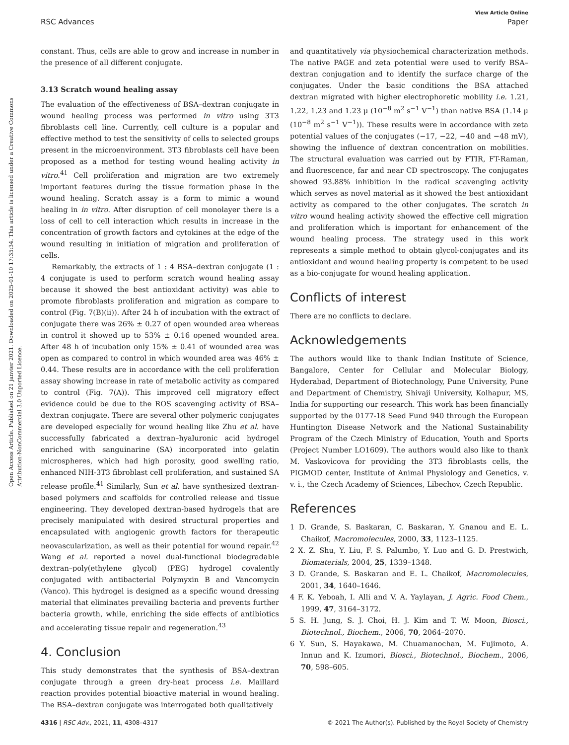Open Access Article. Published on 21 janvier 2021. Downloaded on 2025-01-10 17:35:34. This article is licensed under a Creative Commons Attribution-NonCommercial 3.0 Unported Licence.
View Article Online
RSC Advances Paper
constant. Thus, cells are able to grow and increase in number in the presence of all different conjugate.
3.13 Scratch wound healing assay
The evaluation of the effectiveness of BSA–dextran conjugate in wound healing process was performed in vitro using 3T3 fibroblasts cell line. Currently, cell culture is a popular and effective method to test the sensitivity of cells to selected groups present in the microenvironment. 3T3 fibroblasts cell have been proposed as a method for testing wound healing activity in vitro.<sup>41</sup> Cell proliferation and migration are two extremely important features during the tissue formation phase in the wound healing. Scratch assay is a form to mimic a wound healing in in vitro. After disruption of cell monolayer there is a loss of cell to cell interaction which results in increase in the concentration of growth factors and cytokines at the edge of the wound resulting in initiation of migration and proliferation of cells.
Remarkably, the extracts of 1 : 4 BSA–dextran conjugate (1 : 4 conjugate is used to perform scratch wound healing assay because it showed the best antioxidant activity) was able to promote fibroblasts proliferation and migration as compare to control (Fig. 7(B)(ii)). After 24 h of incubation with the extract of conjugate there was 26% ± 0.27 of open wounded area whereas in control it showed up to 53% ± 0.16 opened wounded area. After 48 h of incubation only 15% ± 0.41 of wounded area was open as compared to control in which wounded area was 46% ± 0.44. These results are in accordance with the cell proliferation assay showing increase in rate of metabolic activity as compared to control (Fig. 7(A)). This improved cell migratory effect evidence could be due to the ROS scavenging activity of BSA–dextran conjugate. There are several other polymeric conjugates are developed especially for wound healing like Zhu et al. have successfully fabricated a dextran–hyaluronic acid hydrogel enriched with sanguinarine (SA) incorporated into gelatin microspheres, which had high porosity, good swelling ratio, enhanced NIH-3T3 fibroblast cell proliferation, and sustained SA release profile.<sup>41</sup> Similarly, Sun et al. have synthesized dextran-based polymers and scaffolds for controlled release and tissue engineering. They developed dextran-based hydrogels that are precisely manipulated with desired structural properties and encapsulated with angiogenic growth factors for therapeutic neovascularization, as well as their potential for wound repair.<sup>42</sup> Wang et al. reported a novel dual-functional biodegradable dextran–poly(ethylene glycol) (PEG) hydrogel covalently conjugated with antibacterial Polymyxin B and Vancomycin (Vanco). This hydrogel is designed as a specific wound dressing material that eliminates prevailing bacteria and prevents further bacteria growth, while, enriching the side effects of antibiotics and accelerating tissue repair and regeneration.<sup>43</sup>
4. Conclusion
This study demonstrates that the synthesis of BSA–dextran conjugate through a green dry-heat process i.e. Maillard reaction provides potential bioactive material in wound healing. The BSA–dextran conjugate was interrogated both qualitatively
and quantitatively via physiochemical characterization methods. The native PAGE and zeta potential were used to verify BSA–dextran conjugation and to identify the surface charge of the conjugates. Under the basic conditions the BSA attached dextran migrated with higher electrophoretic mobility i.e. 1.21, 1.22, 1.23 and 1.23 μ (10<sup>−8</sup> m<sup>2</sup> s<sup>−1</sup> V<sup>−1</sup>) than native BSA (1.14 μ (10<sup>−8</sup> m<sup>2</sup> s<sup>−1</sup> V<sup>−1</sup>)). These results were in accordance with zeta potential values of the conjugates (−17, −22, −40 and −48 mV), showing the influence of dextran concentration on mobilities. The structural evaluation was carried out by FTIR, FT-Raman, and fluorescence, far and near CD spectroscopy. The conjugates showed 93.88% inhibition in the radical scavenging activity which serves as novel material as it showed the best antioxidant activity as compared to the other conjugates. The scratch in vitro wound healing activity showed the effective cell migration and proliferation which is important for enhancement of the wound healing process. The strategy used in this work represents a simple method to obtain glycol-conjugates and its antioxidant and wound healing property is competent to be used as a bio-conjugate for wound healing application.
Conflicts of interest
There are no conflicts to declare.
Acknowledgements
The authors would like to thank Indian Institute of Science, Bangalore, Center for Cellular and Molecular Biology, Hyderabad, Department of Biotechnology, Pune University, Pune and Department of Chemistry, Shivaji University, Kolhapur, MS, India for supporting our research. This work has been financially supported by the 0177-18 Seed Fund 940 through the European Huntington Disease Network and the National Sustainability Program of the Czech Ministry of Education, Youth and Sports (Project Number LO1609). The authors would also like to thank M. Vaskovicova for providing the 3T3 fibroblasts cells, the PIGMOD center, Institute of Animal Physiology and Genetics, v. v. i., the Czech Academy of Sciences, Libechov, Czech Republic.
References
1 D. Grande, S. Baskaran, C. Baskaran, Y. Gnanou and E. L. Chaikof, Macromolecules, 2000, 33, 1123–1125.
2 X. Z. Shu, Y. Liu, F. S. Palumbo, Y. Luo and G. D. Prestwich, Biomaterials, 2004, 25, 1339–1348.
3 D. Grande, S. Baskaran and E. L. Chaikof, Macromolecules, 2001, 34, 1640–1646.
4 F. K. Yeboah, I. Alli and V. A. Yaylayan, J. Agric. Food Chem., 1999, 47, 3164–3172.
5 S. H. Jung, S. J. Choi, H. J. Kim and T. W. Moon, Biosci., Biotechnol., Biochem., 2006, 70, 2064–2070.
6 Y. Sun, S. Hayakawa, M. Chuamanochan, M. Fujimoto, A. Innun and K. Izumori, Biosci., Biotechnol., Biochem., 2006, 70, 598–605.
4316 | RSC Adv., 2021, 11, 4308–4317 © 2021 The Author(s). Published by the Royal Society of Chemistry